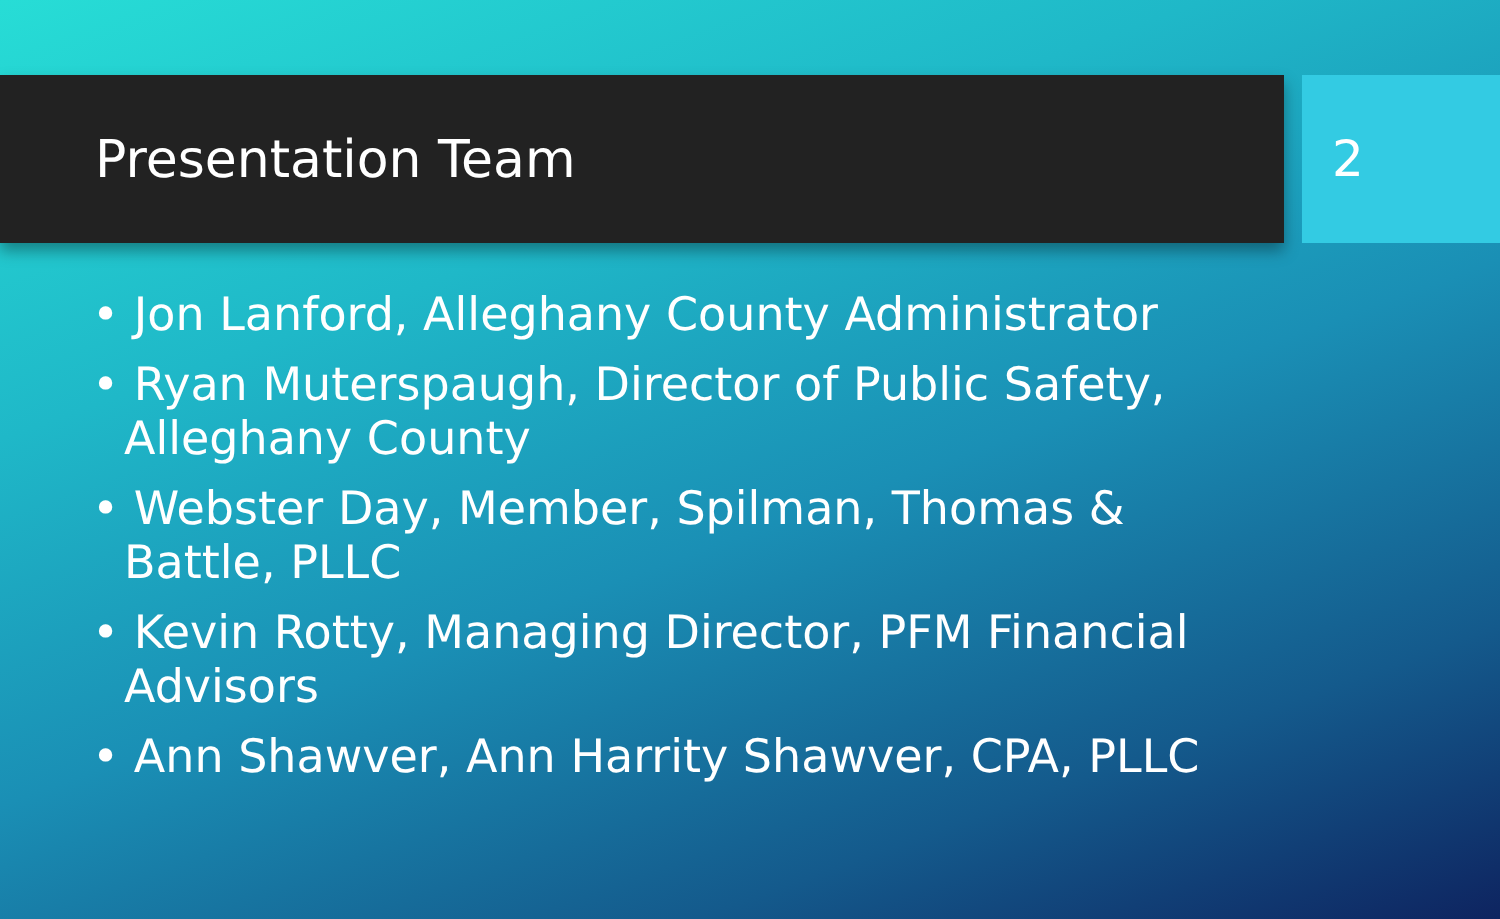Presentation Team 2
• Jon Lanford, Alleghany County Administrator
• Ryan Muterspaugh, Director of Public Safety, Alleghany County
• Webster Day, Member, Spilman, Thomas & Battle, PLLC
• Kevin Rotty, Managing Director, PFM Financial Advisors
• Ann Shawver, Ann Harrity Shawver, CPA, PLLC